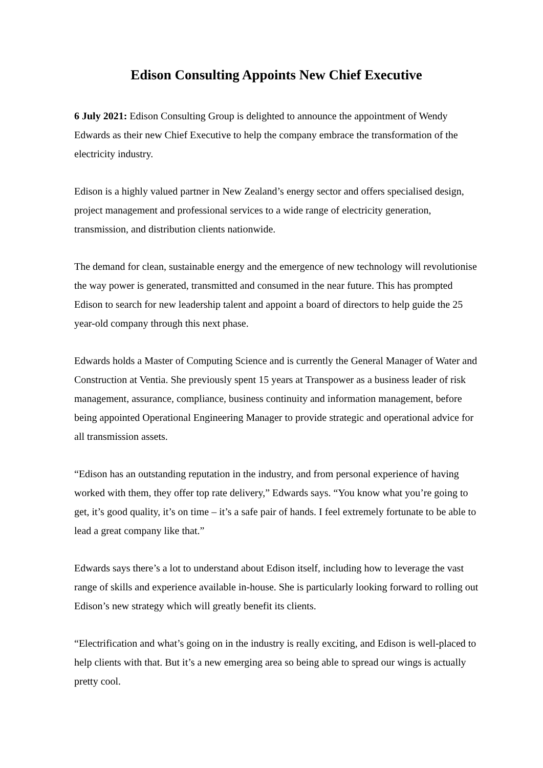Edison Consulting Appoints New Chief Executive
6 July 2021: Edison Consulting Group is delighted to announce the appointment of Wendy Edwards as their new Chief Executive to help the company embrace the transformation of the electricity industry.
Edison is a highly valued partner in New Zealand’s energy sector and offers specialised design, project management and professional services to a wide range of electricity generation, transmission, and distribution clients nationwide.
The demand for clean, sustainable energy and the emergence of new technology will revolutionise the way power is generated, transmitted and consumed in the near future. This has prompted Edison to search for new leadership talent and appoint a board of directors to help guide the 25 year-old company through this next phase.
Edwards holds a Master of Computing Science and is currently the General Manager of Water and Construction at Ventia. She previously spent 15 years at Transpower as a business leader of risk management, assurance, compliance, business continuity and information management, before being appointed Operational Engineering Manager to provide strategic and operational advice for all transmission assets.
“Edison has an outstanding reputation in the industry, and from personal experience of having worked with them, they offer top rate delivery,” Edwards says. “You know what you’re going to get, it’s good quality, it’s on time – it’s a safe pair of hands. I feel extremely fortunate to be able to lead a great company like that.”
Edwards says there’s a lot to understand about Edison itself, including how to leverage the vast range of skills and experience available in-house. She is particularly looking forward to rolling out Edison’s new strategy which will greatly benefit its clients.
“Electrification and what’s going on in the industry is really exciting, and Edison is well-placed to help clients with that. But it’s a new emerging area so being able to spread our wings is actually pretty cool.